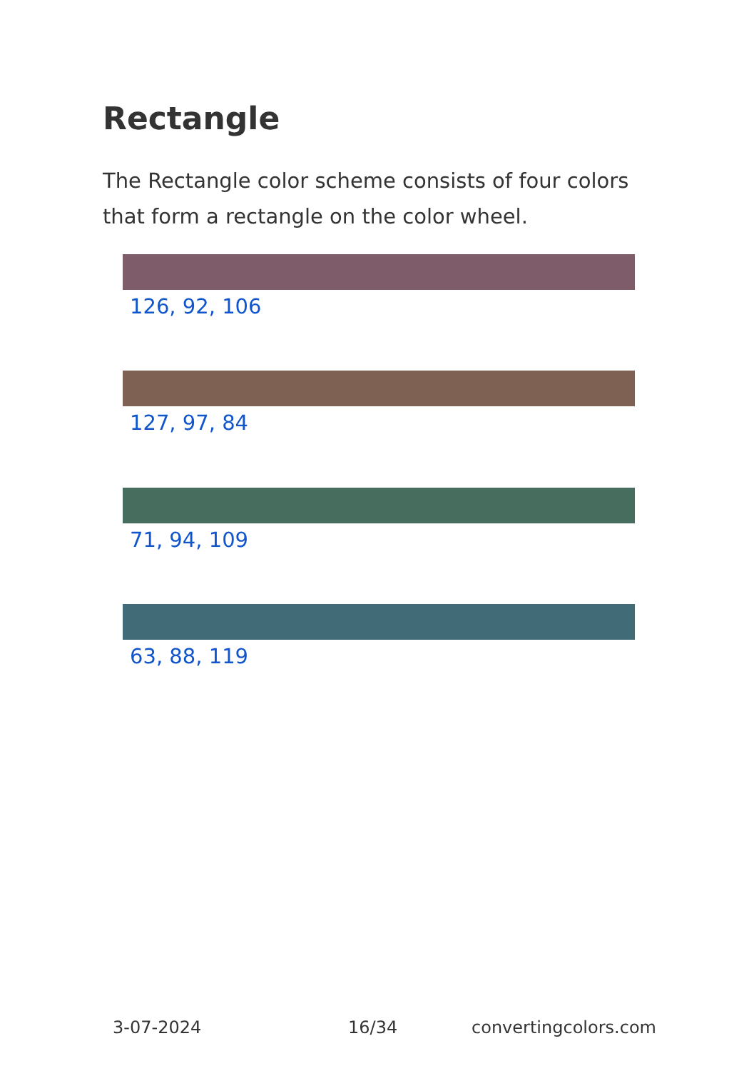Rectangle
The Rectangle color scheme consists of four colors that form a rectangle on the color wheel.
126, 92, 106
127, 97, 84
71, 94, 109
63, 88, 119
3-07-2024 16/34 convertingcolors.com